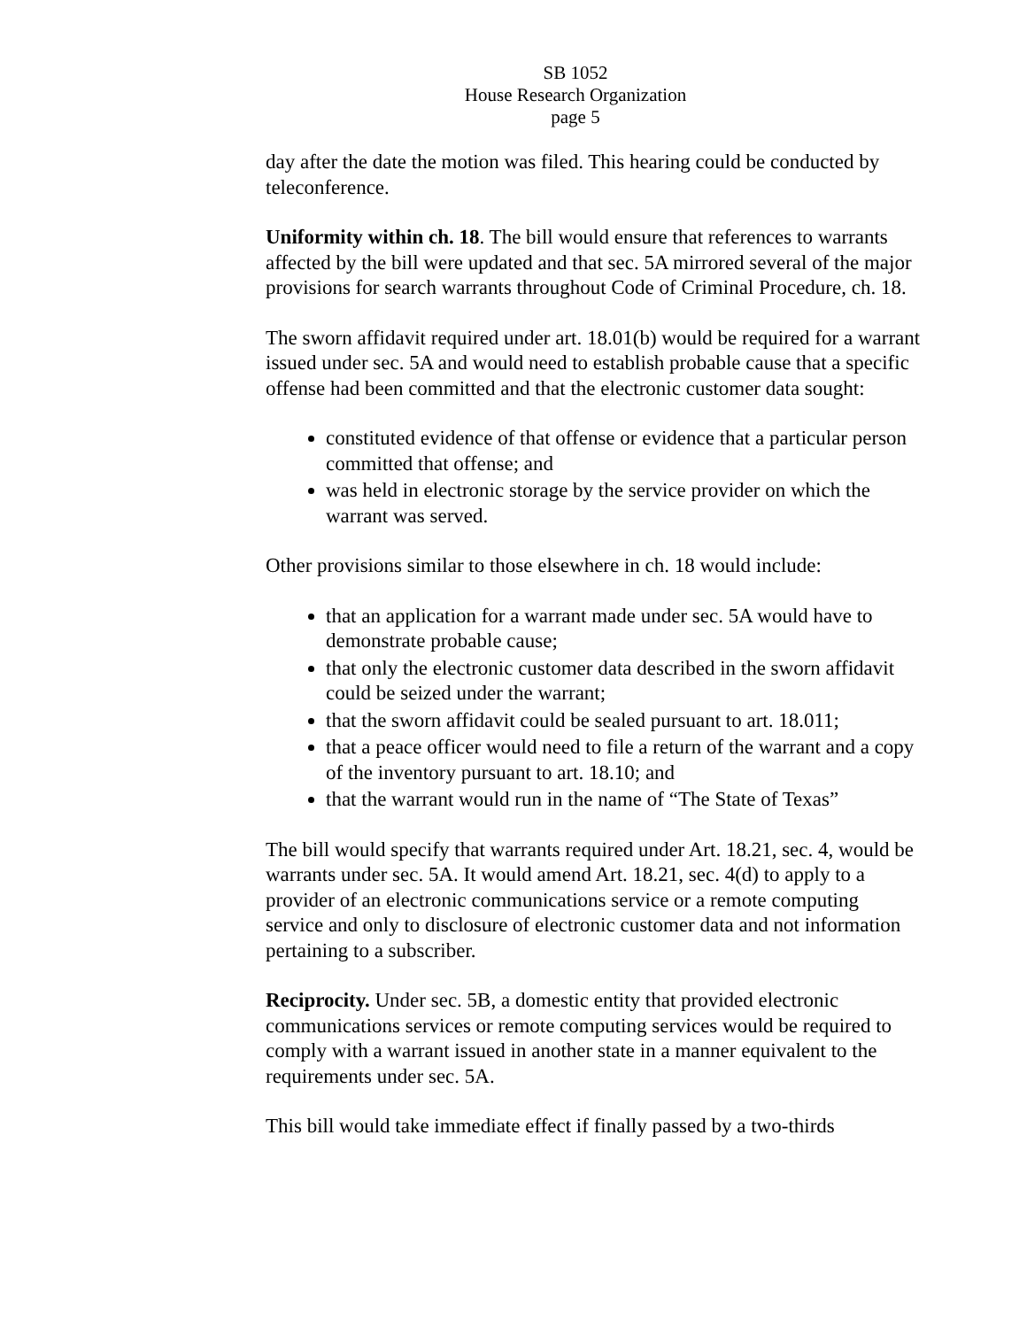SB 1052
House Research Organization
page 5
day after the date the motion was filed. This hearing could be conducted by teleconference.
Uniformity within ch. 18. The bill would ensure that references to warrants affected by the bill were updated and that sec. 5A mirrored several of the major provisions for search warrants throughout Code of Criminal Procedure, ch. 18.
The sworn affidavit required under art. 18.01(b) would be required for a warrant issued under sec. 5A and would need to establish probable cause that a specific offense had been committed and that the electronic customer data sought:
constituted evidence of that offense or evidence that a particular person committed that offense; and
was held in electronic storage by the service provider on which the warrant was served.
Other provisions similar to those elsewhere in ch. 18 would include:
that an application for a warrant made under sec. 5A would have to demonstrate probable cause;
that only the electronic customer data described in the sworn affidavit could be seized under the warrant;
that the sworn affidavit could be sealed pursuant to art. 18.011;
that a peace officer would need to file a return of the warrant and a copy of the inventory pursuant to art. 18.10; and
that the warrant would run in the name of “The State of Texas”
The bill would specify that warrants required under Art. 18.21, sec. 4, would be warrants under sec. 5A. It would amend Art. 18.21, sec. 4(d) to apply to a provider of an electronic communications service or a remote computing service and only to disclosure of electronic customer data and not information pertaining to a subscriber.
Reciprocity. Under sec. 5B, a domestic entity that provided electronic communications services or remote computing services would be required to comply with a warrant issued in another state in a manner equivalent to the requirements under sec. 5A.
This bill would take immediate effect if finally passed by a two-thirds